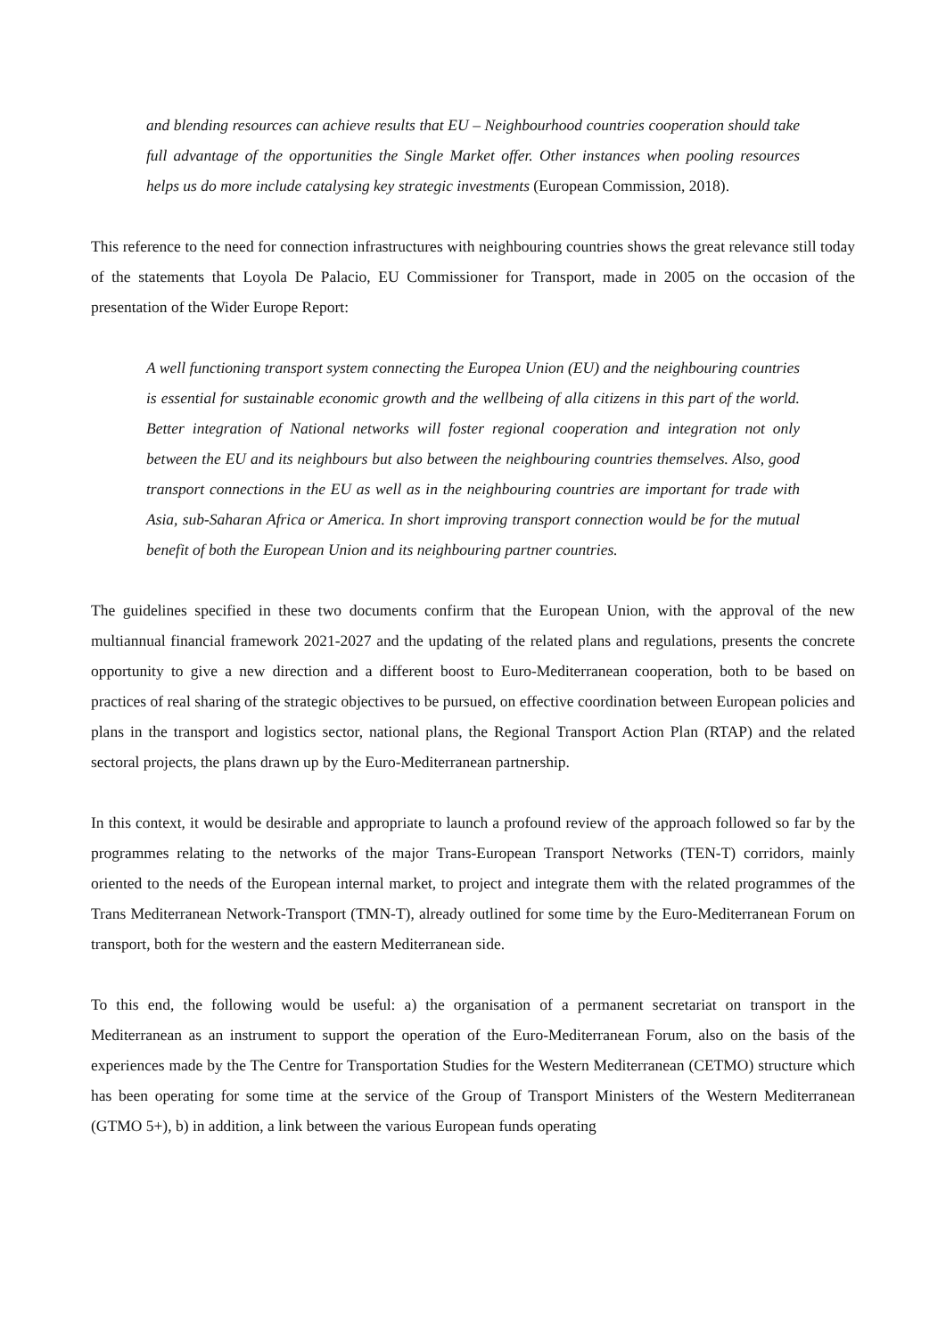and blending resources can achieve results that EU – Neighbourhood countries cooperation should take full advantage of the opportunities the Single Market offer. Other instances when pooling resources helps us do more include catalysing key strategic investments (European Commission, 2018).
This reference to the need for connection infrastructures with neighbouring countries shows the great relevance still today of the statements that Loyola De Palacio, EU Commissioner for Transport, made in 2005 on the occasion of the presentation of the Wider Europe Report:
A well functioning transport system connecting the Europea Union (EU) and the neighbouring countries is essential for sustainable economic growth and the wellbeing of alla citizens in this part of the world. Better integration of National networks will foster regional cooperation and integration not only between the EU and its neighbours but also between the neighbouring countries themselves. Also, good transport connections in the EU as well as in the neighbouring countries are important for trade with Asia, sub-Saharan Africa or America. In short improving transport connection would be for the mutual benefit of both the European Union and its neighbouring partner countries.
The guidelines specified in these two documents confirm that the European Union, with the approval of the new multiannual financial framework 2021-2027 and the updating of the related plans and regulations, presents the concrete opportunity to give a new direction and a different boost to Euro-Mediterranean cooperation, both to be based on practices of real sharing of the strategic objectives to be pursued, on effective coordination between European policies and plans in the transport and logistics sector, national plans, the Regional Transport Action Plan (RTAP) and the related sectoral projects, the plans drawn up by the Euro-Mediterranean partnership.
In this context, it would be desirable and appropriate to launch a profound review of the approach followed so far by the programmes relating to the networks of the major Trans-European Transport Networks (TEN-T) corridors, mainly oriented to the needs of the European internal market, to project and integrate them with the related programmes of the Trans Mediterranean Network-Transport (TMN-T), already outlined for some time by the Euro-Mediterranean Forum on transport, both for the western and the eastern Mediterranean side.
To this end, the following would be useful: a) the organisation of a permanent secretariat on transport in the Mediterranean as an instrument to support the operation of the Euro-Mediterranean Forum, also on the basis of the experiences made by the The Centre for Transportation Studies for the Western Mediterranean (CETMO) structure which has been operating for some time at the service of the Group of Transport Ministers of the Western Mediterranean (GTMO 5+), b) in addition, a link between the various European funds operating